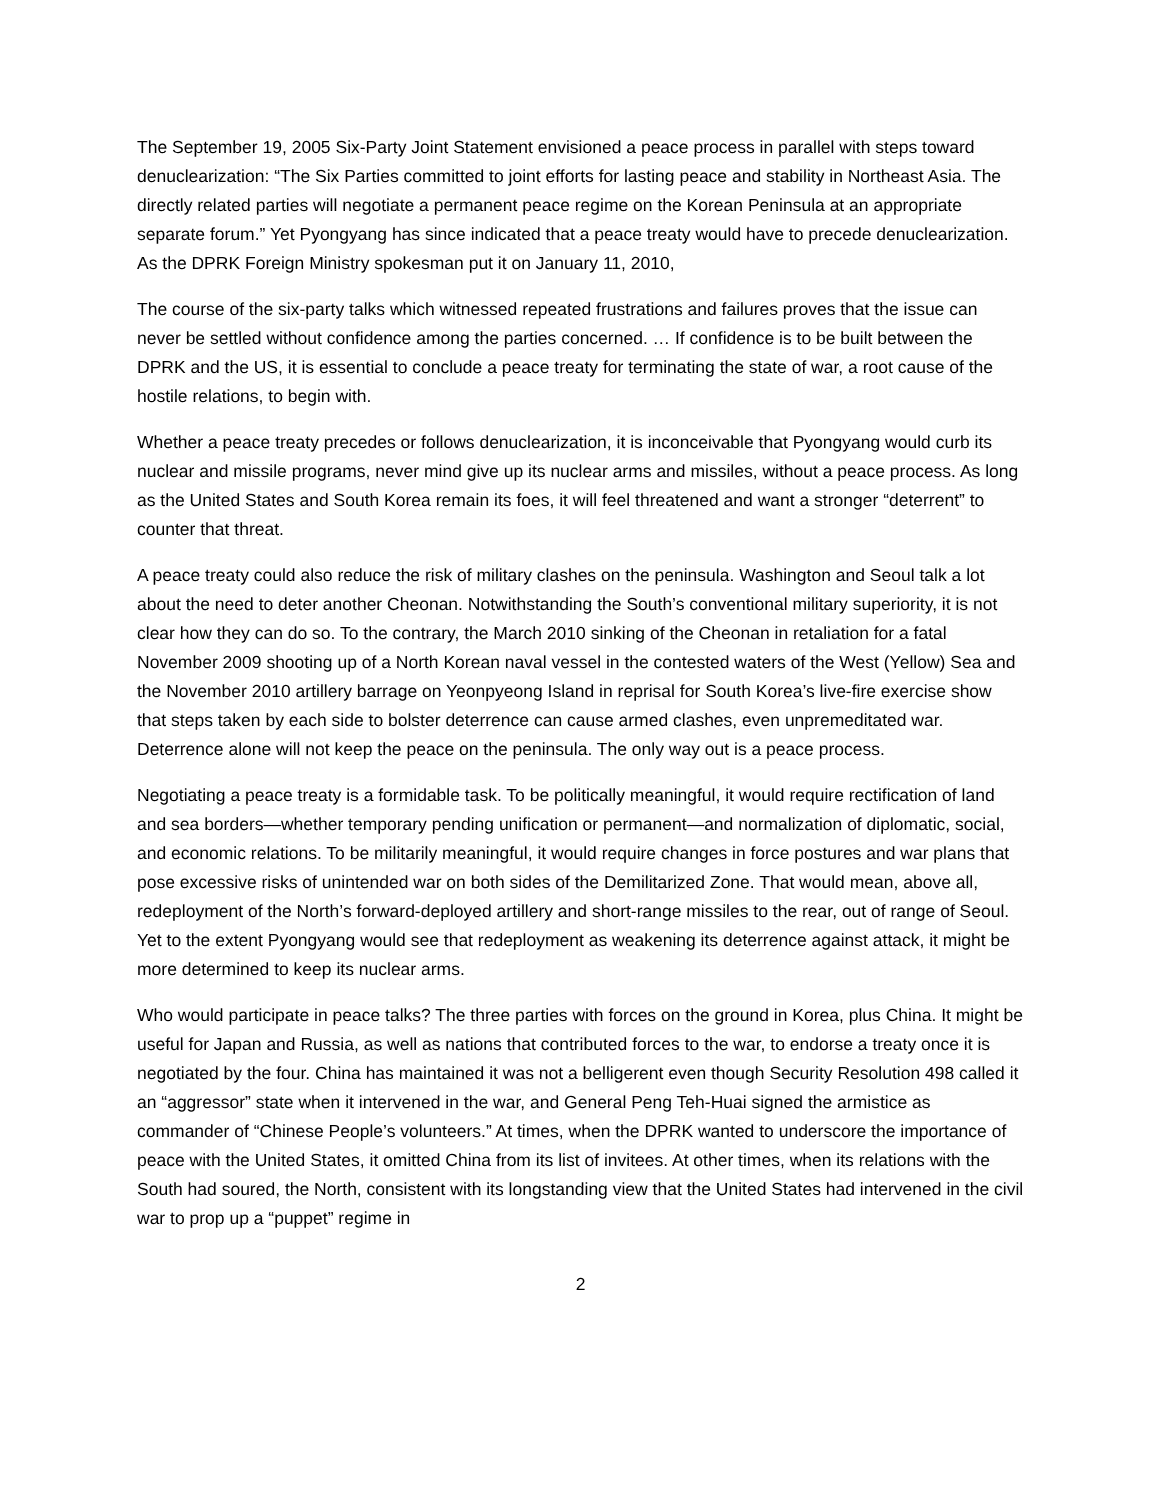The September 19, 2005 Six-Party Joint Statement envisioned a peace process in parallel with steps toward denuclearization: “The Six Parties committed to joint efforts for lasting peace and stability in Northeast Asia. The directly related parties will negotiate a permanent peace regime on the Korean Peninsula at an appropriate separate forum.” Yet Pyongyang has since indicated that a peace treaty would have to precede denuclearization. As the DPRK Foreign Ministry spokesman put it on January 11, 2010,
The course of the six-party talks which witnessed repeated frustrations and failures proves that the issue can never be settled without confidence among the parties concerned. … If confidence is to be built between the DPRK and the US, it is essential to conclude a peace treaty for terminating the state of war, a root cause of the hostile relations, to begin with.
Whether a peace treaty precedes or follows denuclearization, it is inconceivable that Pyongyang would curb its nuclear and missile programs, never mind give up its nuclear arms and missiles, without a peace process. As long as the United States and South Korea remain its foes, it will feel threatened and want a stronger “deterrent” to counter that threat.
A peace treaty could also reduce the risk of military clashes on the peninsula. Washington and Seoul talk a lot about the need to deter another Cheonan. Notwithstanding the South’s conventional military superiority, it is not clear how they can do so. To the contrary, the March 2010 sinking of the Cheonan in retaliation for a fatal November 2009 shooting up of a North Korean naval vessel in the contested waters of the West (Yellow) Sea and the November 2010 artillery barrage on Yeonpyeong Island in reprisal for South Korea’s live-fire exercise show that steps taken by each side to bolster deterrence can cause armed clashes, even unpremeditated war. Deterrence alone will not keep the peace on the peninsula. The only way out is a peace process.
Negotiating a peace treaty is a formidable task. To be politically meaningful, it would require rectification of land and sea borders—whether temporary pending unification or permanent—and normalization of diplomatic, social, and economic relations. To be militarily meaningful, it would require changes in force postures and war plans that pose excessive risks of unintended war on both sides of the Demilitarized Zone. That would mean, above all, redeployment of the North’s forward-deployed artillery and short-range missiles to the rear, out of range of Seoul. Yet to the extent Pyongyang would see that redeployment as weakening its deterrence against attack, it might be more determined to keep its nuclear arms.
Who would participate in peace talks? The three parties with forces on the ground in Korea, plus China. It might be useful for Japan and Russia, as well as nations that contributed forces to the war, to endorse a treaty once it is negotiated by the four. China has maintained it was not a belligerent even though Security Resolution 498 called it an “aggressor” state when it intervened in the war, and General Peng Teh-Huai signed the armistice as commander of “Chinese People’s volunteers.” At times, when the DPRK wanted to underscore the importance of peace with the United States, it omitted China from its list of invitees. At other times, when its relations with the South had soured, the North, consistent with its longstanding view that the United States had intervened in the civil war to prop up a “puppet” regime in
2